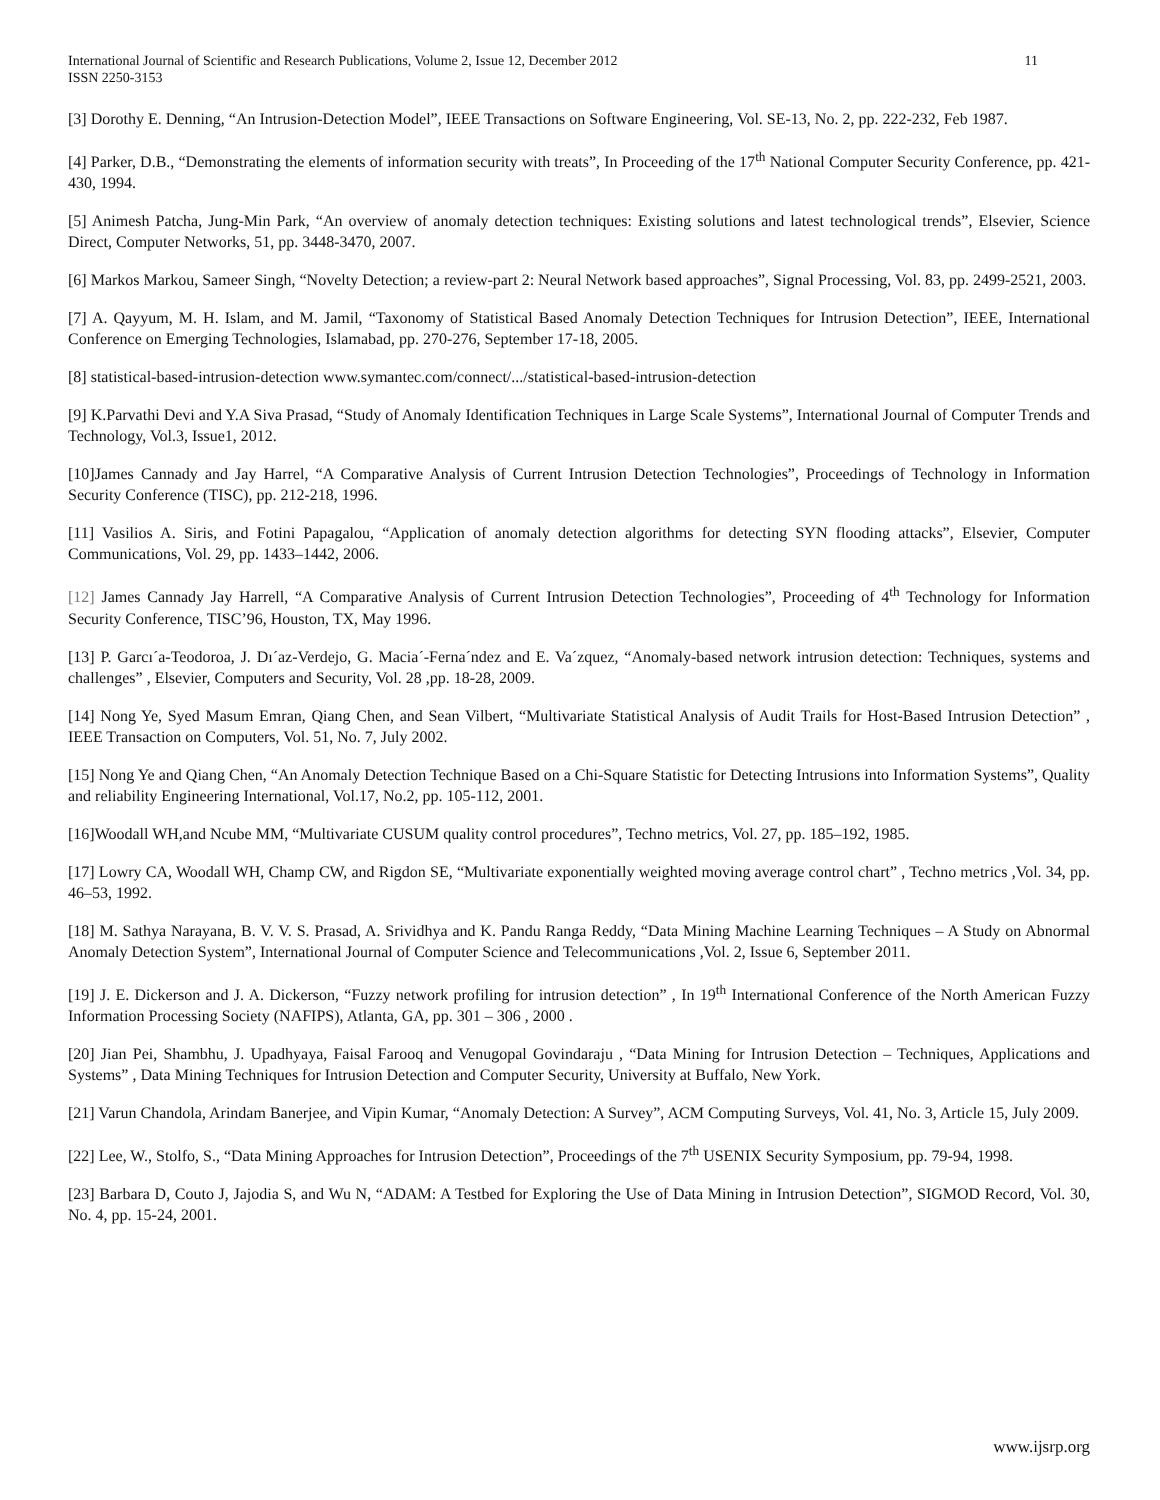International Journal of Scientific and Research Publications, Volume 2, Issue 12, December 2012
ISSN 2250-3153 11
[3] Dorothy E. Denning, “An Intrusion-Detection Model”, IEEE Transactions on Software Engineering, Vol. SE-13, No. 2, pp. 222-232, Feb 1987.
[4] Parker, D.B., “Demonstrating the elements of information security with treats”, In Proceeding of the 17<sup>th</sup> National Computer Security Conference, pp. 421-430, 1994.
[5] Animesh Patcha, Jung-Min Park, “An overview of anomaly detection techniques: Existing solutions and latest technological trends”, Elsevier, Science Direct, Computer Networks, 51, pp. 3448-3470, 2007.
[6] Markos Markou, Sameer Singh, “Novelty Detection; a review-part 2: Neural Network based approaches”, Signal Processing, Vol. 83, pp. 2499-2521, 2003.
[7] A. Qayyum, M. H. Islam, and M. Jamil, “Taxonomy of Statistical Based Anomaly Detection Techniques for Intrusion Detection”, IEEE, International Conference on Emerging Technologies, Islamabad, pp. 270-276, September 17-18, 2005.
[8] statistical-based-intrusion-detection www.symantec.com/connect/.../statistical-based-intrusion-detection
[9] K.Parvathi Devi and Y.A Siva Prasad, “Study of Anomaly Identification Techniques in Large Scale Systems”, International Journal of Computer Trends and Technology, Vol.3, Issue1, 2012.
[10]James Cannady and Jay Harrel, “A Comparative Analysis of Current Intrusion Detection Technologies”, Proceedings of Technology in Information Security Conference (TISC), pp. 212-218, 1996.
[11] Vasilios A. Siris, and Fotini Papagalou, “Application of anomaly detection algorithms for detecting SYN flooding attacks”, Elsevier, Computer Communications, Vol. 29, pp. 1433–1442, 2006.
[12] James Cannady Jay Harrell, “A Comparative Analysis of Current Intrusion Detection Technologies”, Proceeding of 4<sup>th</sup> Technology for Information Security Conference, TISC’96, Houston, TX, May 1996.
[13] P. Garcı´a-Teodoroa, J. Dı´az-Verdejo, G. Macia´-Ferna´ndez and E. Va´zquez, “Anomaly-based network intrusion detection: Techniques, systems and challenges” , Elsevier, Computers and Security, Vol. 28 ,pp. 18-28, 2009.
[14] Nong Ye, Syed Masum Emran, Qiang Chen, and Sean Vilbert, “Multivariate Statistical Analysis of Audit Trails for Host-Based Intrusion Detection” , IEEE Transaction on Computers, Vol. 51, No. 7, July 2002.
[15] Nong Ye and Qiang Chen, “An Anomaly Detection Technique Based on a Chi-Square Statistic for Detecting Intrusions into Information Systems”, Quality and reliability Engineering International, Vol.17, No.2, pp. 105-112, 2001.
[16]Woodall WH,and Ncube MM, “Multivariate CUSUM quality control procedures”, Techno metrics, Vol. 27, pp. 185–192, 1985.
[17] Lowry CA, Woodall WH, Champ CW, and Rigdon SE, “Multivariate exponentially weighted moving average control chart” , Techno metrics ,Vol. 34, pp. 46–53, 1992.
[18] M. Sathya Narayana, B. V. V. S. Prasad, A. Srividhya and K. Pandu Ranga Reddy, “Data Mining Machine Learning Techniques – A Study on Abnormal Anomaly Detection System”, International Journal of Computer Science and Telecommunications ,Vol. 2, Issue 6, September 2011.
[19] J. E. Dickerson and J. A. Dickerson, “Fuzzy network profiling for intrusion detection” , In 19<sup>th</sup> International Conference of the North American Fuzzy Information Processing Society (NAFIPS), Atlanta, GA, pp. 301 – 306 , 2000 .
[20] Jian Pei, Shambhu, J. Upadhyaya, Faisal Farooq and Venugopal Govindaraju , “Data Mining for Intrusion Detection – Techniques, Applications and Systems” , Data Mining Techniques for Intrusion Detection and Computer Security, University at Buffalo, New York.
[21] Varun Chandola, Arindam Banerjee, and Vipin Kumar, “Anomaly Detection: A Survey”, ACM Computing Surveys, Vol. 41, No. 3, Article 15, July 2009.
[22] Lee, W., Stolfo, S., “Data Mining Approaches for Intrusion Detection”, Proceedings of the 7<sup>th</sup> USENIX Security Symposium, pp. 79-94, 1998.
[23] Barbara D, Couto J, Jajodia S, and Wu N, “ADAM: A Testbed for Exploring the Use of Data Mining in Intrusion Detection”, SIGMOD Record, Vol. 30, No. 4, pp. 15-24, 2001.
www.ijsrp.org